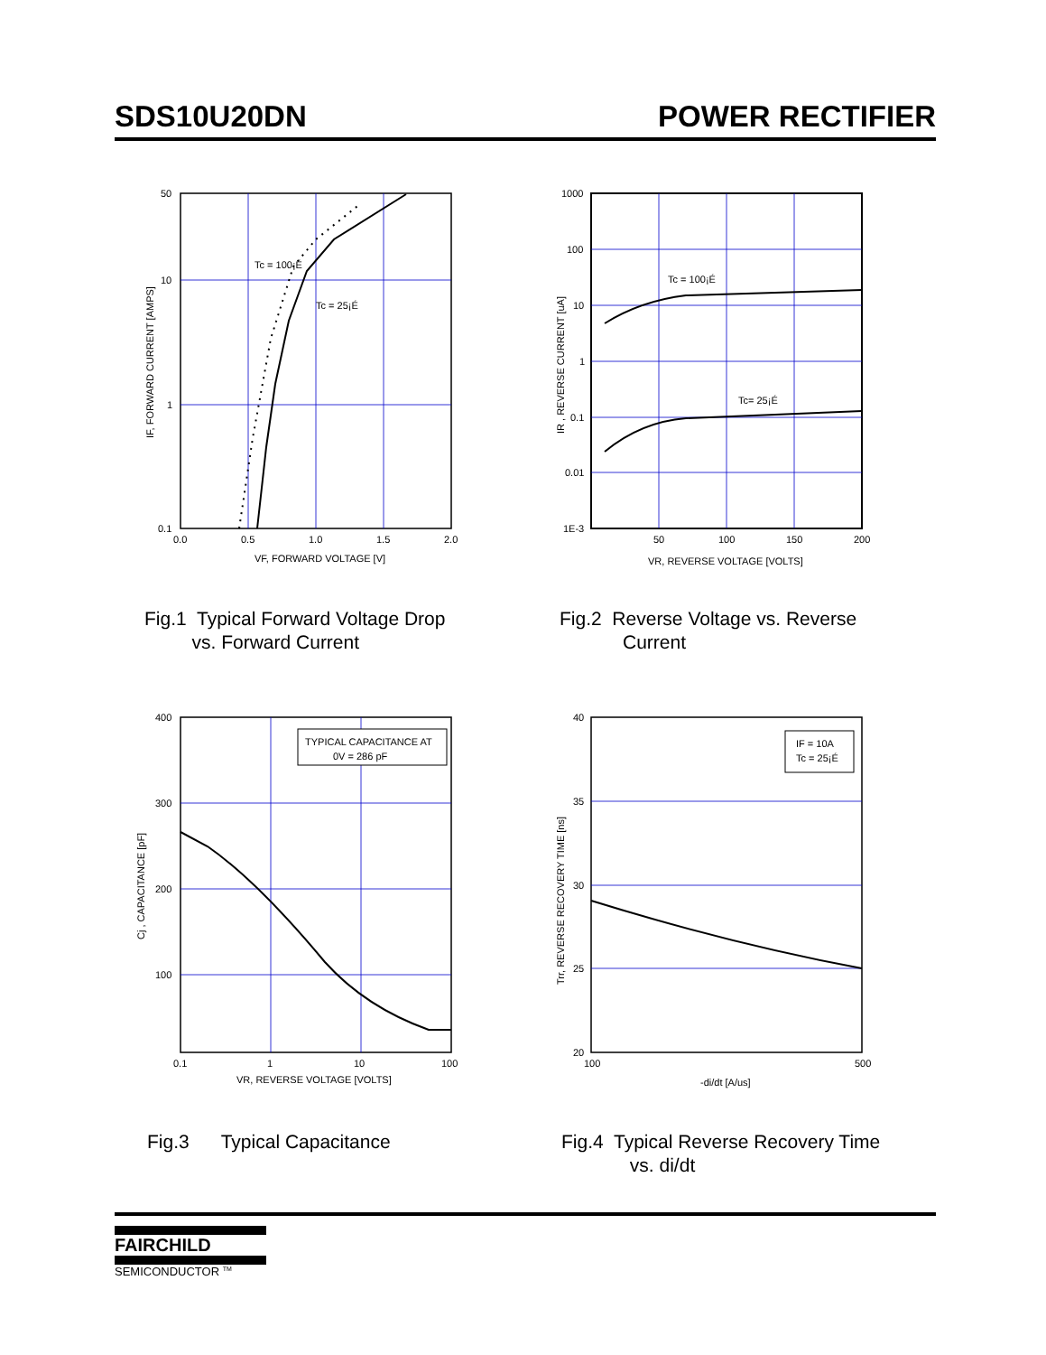SDS10U20DN POWER RECTIFIER
Tc = 100¡É
Tc = 25¡É
50
10
1
0.1
0.0
0.5
1.0
1.5
2.0
VF, FORWARD VOLTAGE [V]
IF, FORWARD CURRENT [AMPS]
Fig.1 Typical Forward Voltage Drop
vs. Forward Current
Tc = 100¡É
Tc= 25¡É
1000
100
10
1
0.1
0.01
1E-3
50
100
150
200
VR, REVERSE VOLTAGE [VOLTS]
IR , REVERSE CURRENT [uA]
Fig.2 Reverse Voltage vs. Reverse
Current
TYPICAL CAPACITANCE AT
0V = 286 pF
400
300
200
100
0.1
1
10
100
VR, REVERSE VOLTAGE [VOLTS]
Cj , CAPACITANCE [pF]
Fig.3 Typical Capacitance
IF = 10A
Tc = 25¡É
40
35
30
25
20
100
500
-di/dt [A/us]
Trr, REVERSE RECOVERY TIME [ns]
Fig.4 Typical Reverse Recovery Time
vs. di/dt
FAIRCHILD
SEMICONDUCTOR <sup>TM</sup>